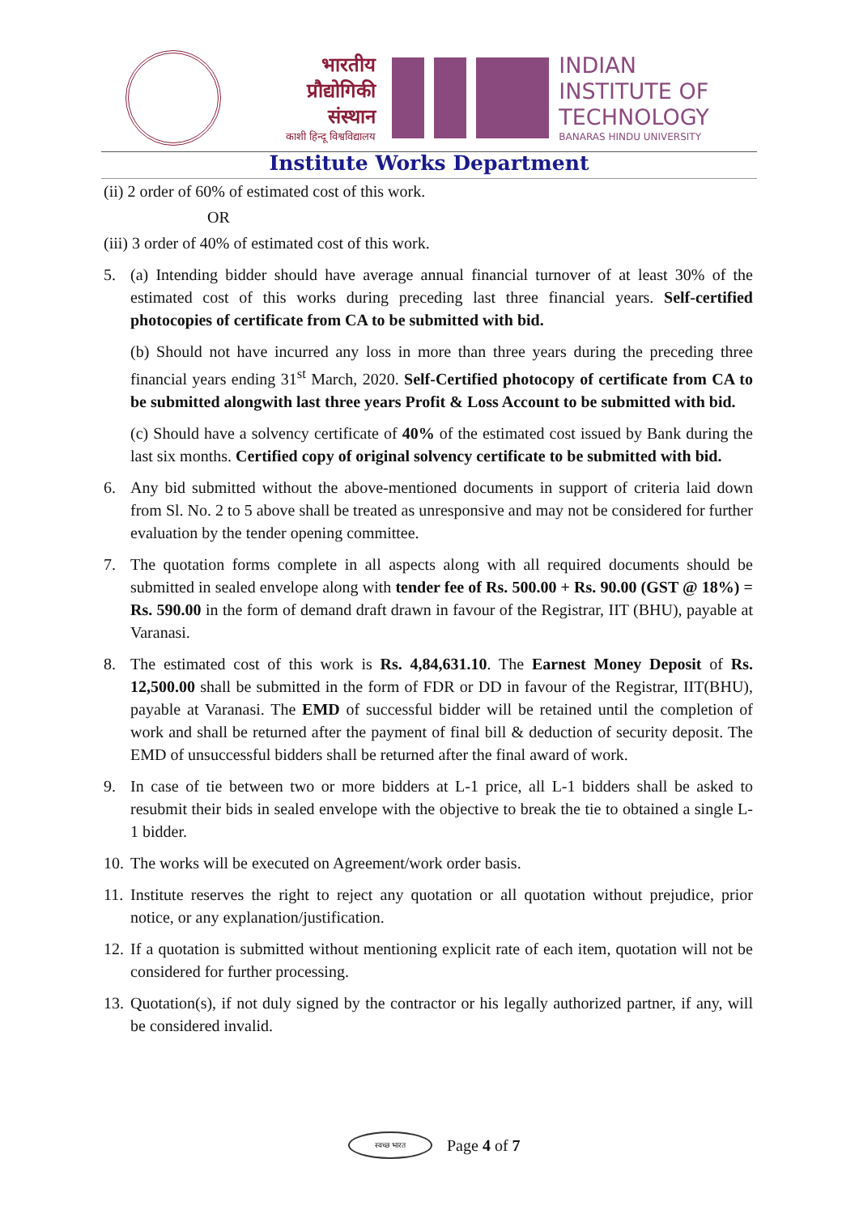भारतीय
प्रौद्योगिकी
संस्थान
काशी हिन्दू विश्वविद्यालय
INDIAN
INSTITUTE OF
TECHNOLOGY
BANARAS HINDU UNIVERSITY
Institute Works Department
(ii) 2 order of 60% of estimated cost of this work.
OR
(iii) 3 order of 40% of estimated cost of this work.
5. (a) Intending bidder should have average annual financial turnover of at least 30% of the estimated cost of this works during preceding last three financial years. Self-certified photocopies of certificate from CA to be submitted with bid.
(b) Should not have incurred any loss in more than three years during the preceding three financial years ending 31<sup>st</sup> March, 2020. Self-Certified photocopy of certificate from CA to be submitted alongwith last three years Profit & Loss Account to be submitted with bid.
(c) Should have a solvency certificate of 40% of the estimated cost issued by Bank during the last six months. Certified copy of original solvency certificate to be submitted with bid.
6. Any bid submitted without the above-mentioned documents in support of criteria laid down from Sl. No. 2 to 5 above shall be treated as unresponsive and may not be considered for further evaluation by the tender opening committee.
7. The quotation forms complete in all aspects along with all required documents should be submitted in sealed envelope along with tender fee of Rs. 500.00 + Rs. 90.00 (GST @ 18%) = Rs. 590.00 in the form of demand draft drawn in favour of the Registrar, IIT (BHU), payable at Varanasi.
8. The estimated cost of this work is Rs. 4,84,631.10. The Earnest Money Deposit of Rs. 12,500.00 shall be submitted in the form of FDR or DD in favour of the Registrar, IIT(BHU), payable at Varanasi. The EMD of successful bidder will be retained until the completion of work and shall be returned after the payment of final bill & deduction of security deposit. The EMD of unsuccessful bidders shall be returned after the final award of work.
9. In case of tie between two or more bidders at L-1 price, all L-1 bidders shall be asked to resubmit their bids in sealed envelope with the objective to break the tie to obtained a single L-1 bidder.
10. The works will be executed on Agreement/work order basis.
11. Institute reserves the right to reject any quotation or all quotation without prejudice, prior notice, or any explanation/justification.
12. If a quotation is submitted without mentioning explicit rate of each item, quotation will not be considered for further processing.
13. Quotation(s), if not duly signed by the contractor or his legally authorized partner, if any, will be considered invalid.
स्वच्छ भारत
Page 4 of 7